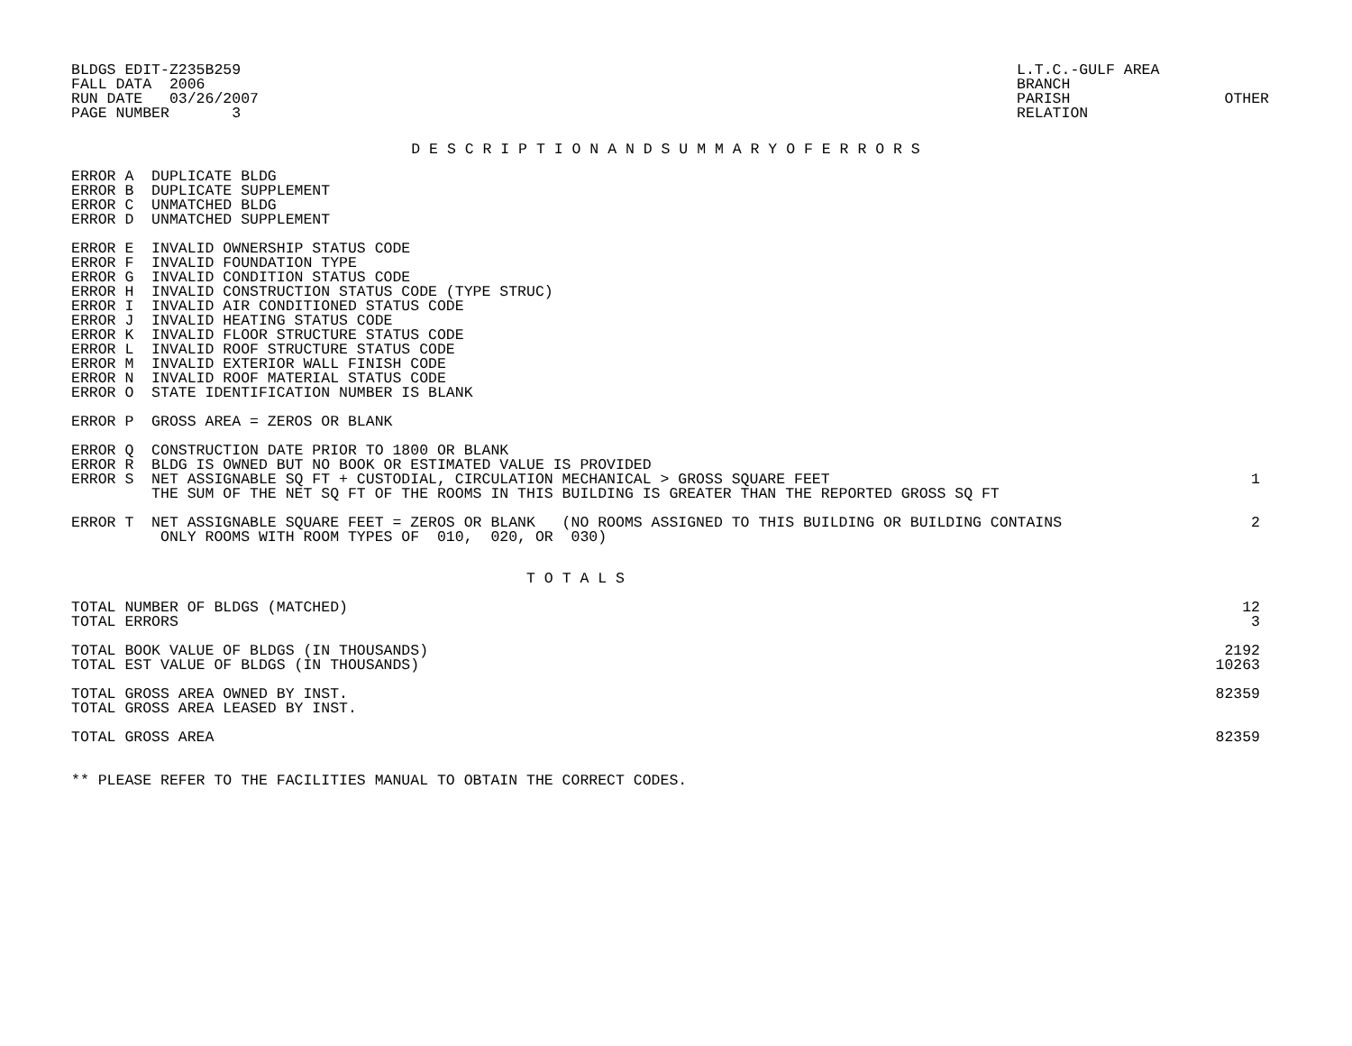BLDGS EDIT-Z235B259
FALL DATA  2006
RUN DATE   03/26/2007
PAGE NUMBER       3
L.T.C.-GULF AREA
BRANCH
PARISH
RELATION
 
OTHER
D E S C R I P T I O N A N D S U M M A R Y O F E R R O R S
| ERROR A DUPLICATE BLDG | |
| ERROR B DUPLICATE SUPPLEMENT | |
| ERROR C UNMATCHED BLDG | |
| ERROR D UNMATCHED SUPPLEMENT | |
| ERROR E INVALID OWNERSHIP STATUS CODE | |
| ERROR F INVALID FOUNDATION TYPE | |
| ERROR G INVALID CONDITION STATUS CODE | |
| ERROR H INVALID CONSTRUCTION STATUS CODE (TYPE STRUC) | |
| ERROR I INVALID AIR CONDITIONED STATUS CODE | |
| ERROR J INVALID HEATING STATUS CODE | |
| ERROR K INVALID FLOOR STRUCTURE STATUS CODE | |
| ERROR L INVALID ROOF STRUCTURE STATUS CODE | |
| ERROR M INVALID EXTERIOR WALL FINISH CODE | |
| ERROR N INVALID ROOF MATERIAL STATUS CODE | |
| ERROR O STATE IDENTIFICATION NUMBER IS BLANK | |
| ERROR P GROSS AREA = ZEROS OR BLANK | |
| ERROR Q CONSTRUCTION DATE PRIOR TO 1800 OR BLANK | |
| ERROR R BLDG IS OWNED BUT NO BOOK OR ESTIMATED VALUE IS PROVIDED | |
| ERROR S NET ASSIGNABLE SQ FT + CUSTODIAL, CIRCULATION MECHANICAL > GROSS SQUARE FEET | 1 |
| THE SUM OF THE NET SQ FT OF THE ROOMS IN THIS BUILDING IS GREATER THAN THE REPORTED GROSS SQ FT | |
| ERROR T NET ASSIGNABLE SQUARE FEET = ZEROS OR BLANK (NO ROOMS ASSIGNED TO THIS BUILDING OR BUILDING CONTAINS | 2 |
| ONLY ROOMS WITH ROOM TYPES OF 010, 020, OR 030) | |
T O T A L S
| TOTAL NUMBER OF BLDGS (MATCHED) | 12 |
| TOTAL ERRORS | 3 |
| TOTAL BOOK VALUE OF BLDGS (IN THOUSANDS) | 2192 |
| TOTAL EST VALUE OF BLDGS (IN THOUSANDS) | 10263 |
| TOTAL GROSS AREA OWNED BY INST. | 82359 |
| TOTAL GROSS AREA LEASED BY INST. | |
| TOTAL GROSS AREA | 82359 |
** PLEASE REFER TO THE FACILITIES MANUAL TO OBTAIN THE CORRECT CODES.